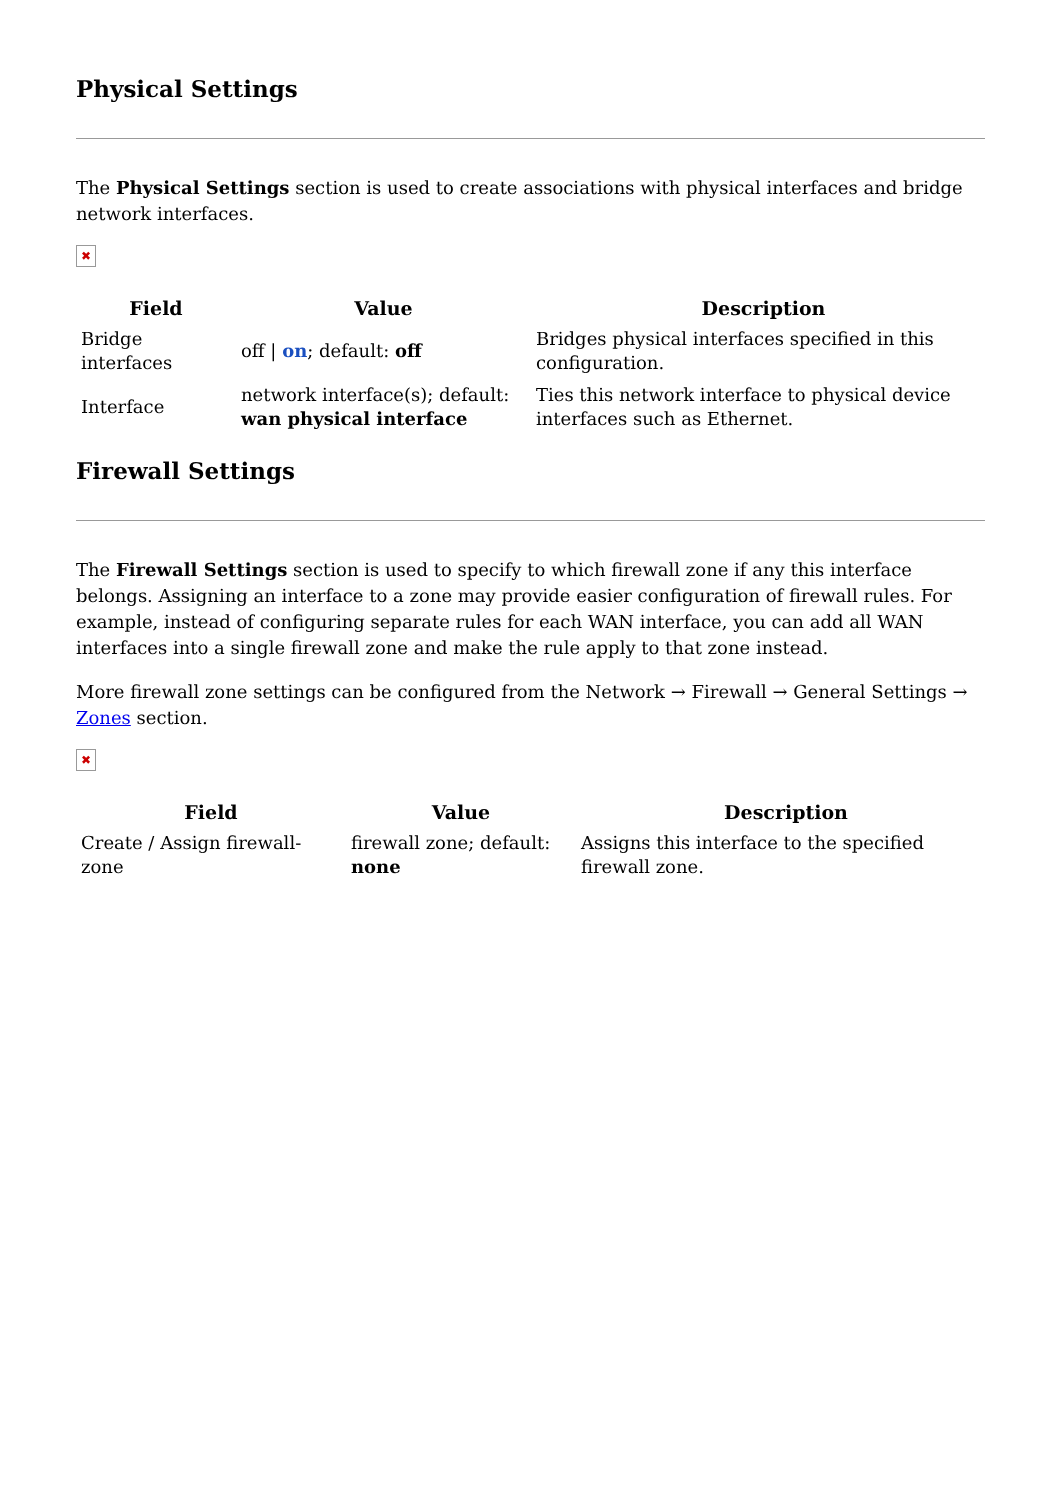Physical Settings
The Physical Settings section is used to create associations with physical interfaces and bridge network interfaces.
✖
| Field | Value | Description |
| --- | --- | --- |
| Bridge interfaces | off / on ; default: off | Bridges physical interfaces specified in this configuration. |
| Interface | network interface(s); default: wan physical interface | Ties this network interface to physical device interfaces such as Ethernet. |
Firewall Settings
The Firewall Settings section is used to specify to which firewall zone if any this interface belongs. Assigning an interface to a zone may provide easier configuration of firewall rules. For example, instead of configuring separate rules for each WAN interface, you can add all WAN interfaces into a single firewall zone and make the rule apply to that zone instead.
More firewall zone settings can be configured from the Network → Firewall → General Settings → Zones section.
✖
| Field | Value | Description |
| --- | --- | --- |
| Create / Assign firewall-zone | firewall zone; default: none | Assigns this interface to the specified firewall zone. |